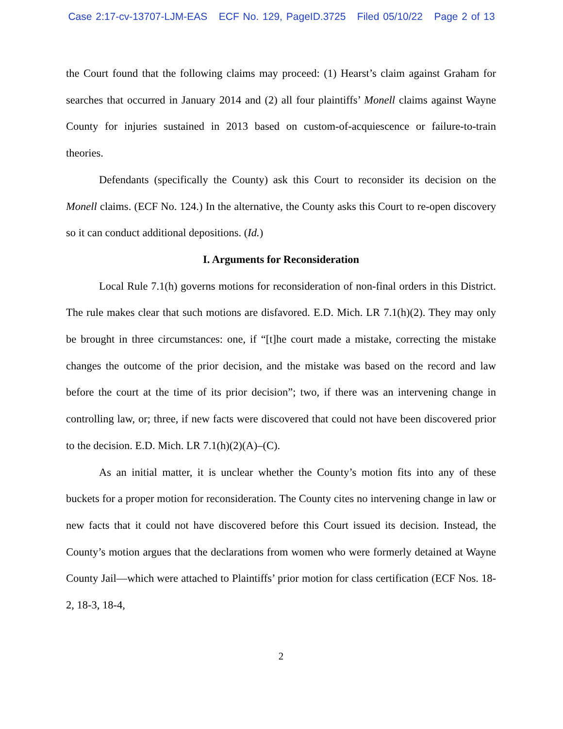Case 2:17-cv-13707-LJM-EAS ECF No. 129, PageID.3725 Filed 05/10/22 Page 2 of 13
the Court found that the following claims may proceed: (1) Hearst’s claim against Graham for searches that occurred in January 2014 and (2) all four plaintiffs’ Monell claims against Wayne County for injuries sustained in 2013 based on custom-of-acquiescence or failure-to-train theories.
Defendants (specifically the County) ask this Court to reconsider its decision on the Monell claims. (ECF No. 124.) In the alternative, the County asks this Court to re-open discovery so it can conduct additional depositions. (Id.)
I. Arguments for Reconsideration
Local Rule 7.1(h) governs motions for reconsideration of non-final orders in this District. The rule makes clear that such motions are disfavored. E.D. Mich. LR 7.1(h)(2). They may only be brought in three circumstances: one, if “[t]he court made a mistake, correcting the mistake changes the outcome of the prior decision, and the mistake was based on the record and law before the court at the time of its prior decision”; two, if there was an intervening change in controlling law, or; three, if new facts were discovered that could not have been discovered prior to the decision. E.D. Mich. LR 7.1(h)(2)(A)–(C).
As an initial matter, it is unclear whether the County’s motion fits into any of these buckets for a proper motion for reconsideration. The County cites no intervening change in law or new facts that it could not have discovered before this Court issued its decision. Instead, the County’s motion argues that the declarations from women who were formerly detained at Wayne County Jail—which were attached to Plaintiffs’ prior motion for class certification (ECF Nos. 18-2, 18-3, 18-4,
2